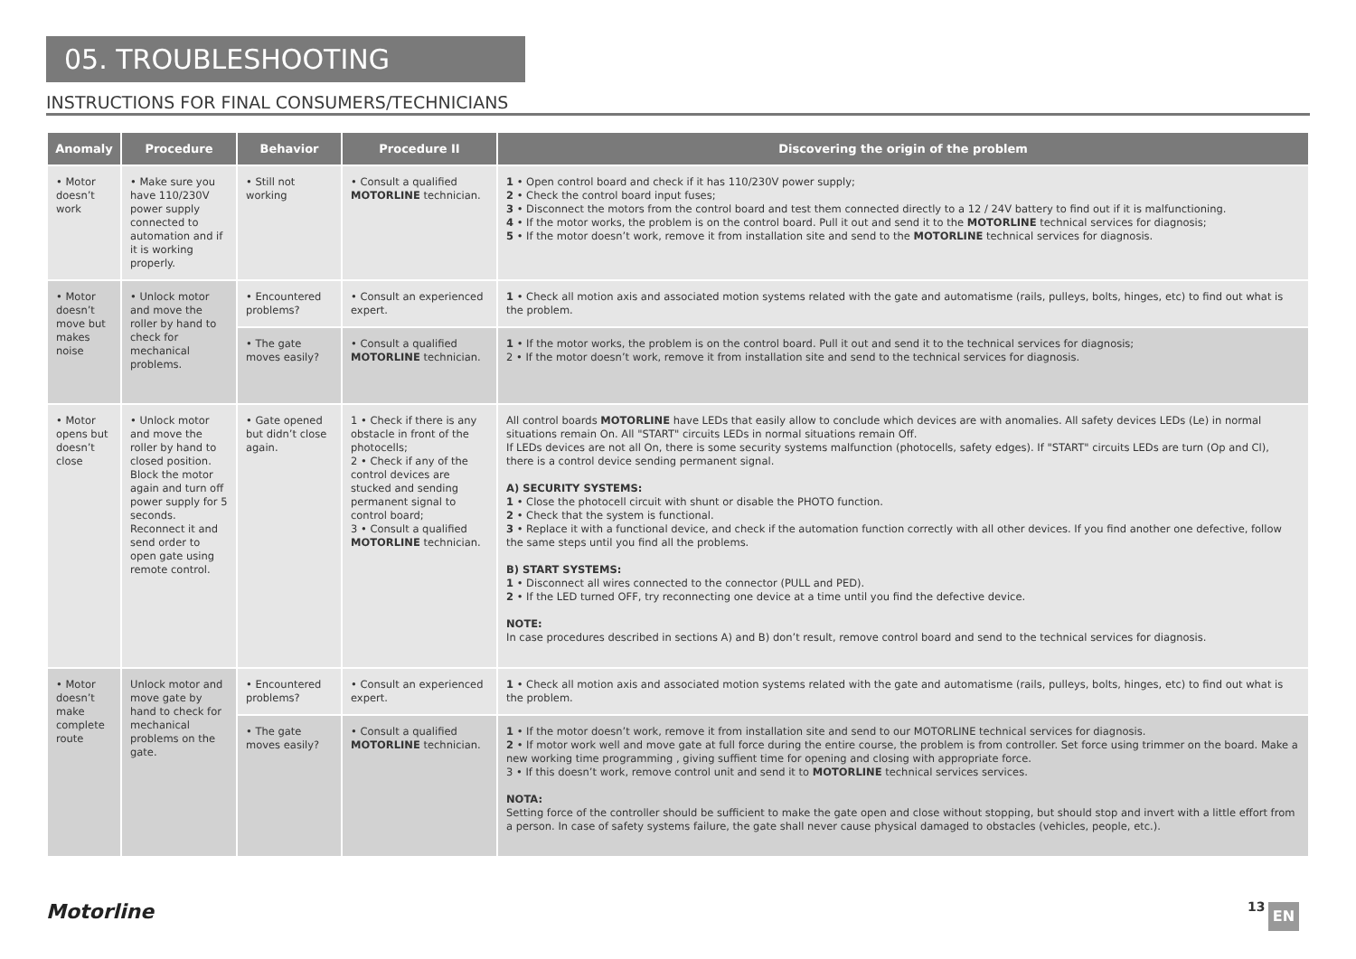05. TROUBLESHOOTING
INSTRUCTIONS FOR FINAL CONSUMERS/TECHNICIANS
| Anomaly | Procedure | Behavior | Procedure II | Discovering the origin of the problem |
| --- | --- | --- | --- | --- |
| • Motor doesn’t work | • Make sure you have 110/230V power supply connected to automation and if it is working properly. | • Still not working | • Consult a qualified MOTORLINE technician. | 1 • Open control board and check if it has 110/230V power supply; 2 • Check the control board input fuses; 3 • Disconnect the motors from the control board and test them connected directly to a 12 / 24V battery to find out if it is malfunctioning. 4 • If the motor works, the problem is on the control board. Pull it out and send it to the MOTORLINE technical services for diagnosis; 5 • If the motor doesn’t work, remove it from installation site and send to the MOTORLINE technical services for diagnosis. |
| • Motor doesn’t move but makes noise | • Unlock motor and move the roller by hand to check for mechanical problems. | • Encountered problems? | • Consult an experienced expert. | 1 • Check all motion axis and associated motion systems related with the gate and automatisme (rails, pulleys, bolts, hinges, etc) to find out what is the problem. |
| | | • The gate moves easily? | • Consult a qualified MOTORLINE technician. | 1 • If the motor works, the problem is on the control board. Pull it out and send it to the technical services for diagnosis; 2 • If the motor doesn’t work, remove it from installation site and send to the technical services for diagnosis. |
| • Motor opens but doesn’t close | • Unlock motor and move the roller by hand to closed position. Block the motor again and turn off power supply for 5 seconds. Reconnect it and send order to open gate using remote control. | • Gate opened but didn’t close again. | 1 • Check if there is any obstacle in front of the photocells; 2 • Check if any of the control devices are stucked and sending permanent signal to control board; 3 • Consult a qualified MOTORLINE technician. | All control boards MOTORLINE have LEDs that easily allow to conclude which devices are with anomalies. All safety devices LEDs (Le) in normal situations remain On. All "START" circuits LEDs in normal situations remain Off. If LEDs devices are not all On, there is some security systems malfunction (photocells, safety edges). If "START" circuits LEDs are turn (Op and Cl), there is a control device sending permanent signal. A) SECURITY SYSTEMS: 1 • Close the photocell circuit with shunt or disable the PHOTO function. 2 • Check that the system is functional. 3 • Replace it with a functional device, and check if the automation function correctly with all other devices. If you find another one defective, follow the same steps until you find all the problems. B) START SYSTEMS: 1 • Disconnect all wires connected to the connector (PULL and PED). 2 • If the LED turned OFF, try reconnecting one device at a time until you find the defective device. NOTE: In case procedures described in sections A) and B) don’t result, remove control board and send to the technical services for diagnosis. |
| • Motor doesn’t make complete route | Unlock motor and move gate by hand to check for mechanical problems on the gate. | • Encountered problems? | • Consult an experienced expert. | 1 • Check all motion axis and associated motion systems related with the gate and automatisme (rails, pulleys, bolts, hinges, etc) to find out what is the problem. |
| | | • The gate moves easily? | • Consult a qualified MOTORLINE technician. | 1 • If the motor doesn’t work, remove it from installation site and send to our MOTORLINE technical services for diagnosis. 2 • If motor work well and move gate at full force during the entire course, the problem is from controller. Set force using trimmer on the board. Make a new working time programming , giving suffient time for opening and closing with appropriate force. 3 • If this doesn’t work, remove control unit and send it to MOTORLINE technical services services. NOTA: Setting force of the controller should be sufficient to make the gate open and close without stopping, but should stop and invert with a little effort from a person. In case of safety systems failure, the gate shall never cause physical damaged to obstacles (vehicles, people, etc.). |
Motorline 13 EN